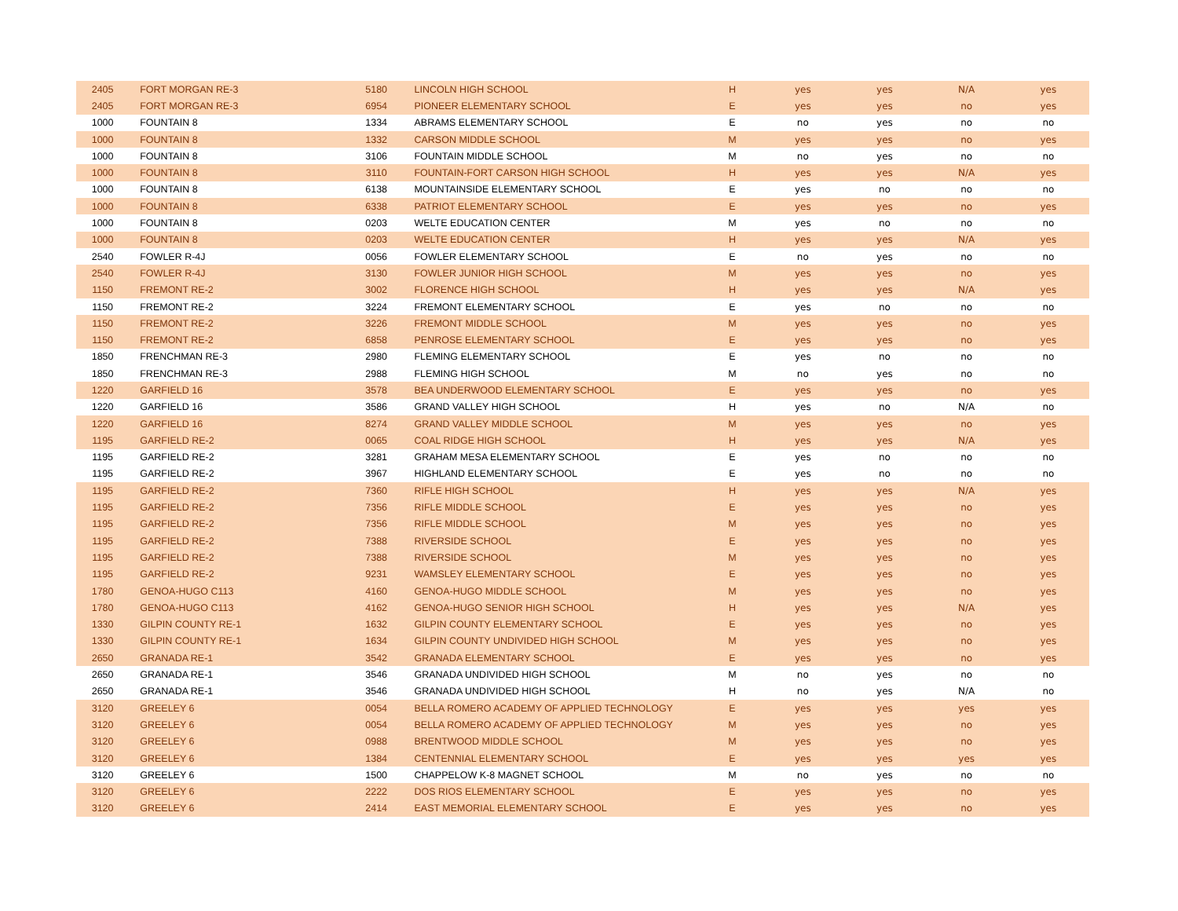| 2405 | FORT MORGAN RE-3 | 5180 | LINCOLN HIGH SCHOOL | H | yes | yes | N/A | yes |
| 2405 | FORT MORGAN RE-3 | 6954 | PIONEER ELEMENTARY SCHOOL | E | yes | yes | no | yes |
| 1000 | FOUNTAIN 8 | 1334 | ABRAMS ELEMENTARY SCHOOL | E | no | yes | no | no |
| 1000 | FOUNTAIN 8 | 1332 | CARSON MIDDLE SCHOOL | M | yes | yes | no | yes |
| 1000 | FOUNTAIN 8 | 3106 | FOUNTAIN MIDDLE SCHOOL | M | no | yes | no | no |
| 1000 | FOUNTAIN 8 | 3110 | FOUNTAIN-FORT CARSON HIGH SCHOOL | H | yes | yes | N/A | yes |
| 1000 | FOUNTAIN 8 | 6138 | MOUNTAINSIDE ELEMENTARY SCHOOL | E | yes | no | no | no |
| 1000 | FOUNTAIN 8 | 6338 | PATRIOT ELEMENTARY SCHOOL | E | yes | yes | no | yes |
| 1000 | FOUNTAIN 8 | 0203 | WELTE EDUCATION CENTER | M | yes | no | no | no |
| 1000 | FOUNTAIN 8 | 0203 | WELTE EDUCATION CENTER | H | yes | yes | N/A | yes |
| 2540 | FOWLER R-4J | 0056 | FOWLER ELEMENTARY SCHOOL | E | no | yes | no | no |
| 2540 | FOWLER R-4J | 3130 | FOWLER JUNIOR HIGH SCHOOL | M | yes | yes | no | yes |
| 1150 | FREMONT RE-2 | 3002 | FLORENCE HIGH SCHOOL | H | yes | yes | N/A | yes |
| 1150 | FREMONT RE-2 | 3224 | FREMONT ELEMENTARY SCHOOL | E | yes | no | no | no |
| 1150 | FREMONT RE-2 | 3226 | FREMONT MIDDLE SCHOOL | M | yes | yes | no | yes |
| 1150 | FREMONT RE-2 | 6858 | PENROSE ELEMENTARY SCHOOL | E | yes | yes | no | yes |
| 1850 | FRENCHMAN RE-3 | 2980 | FLEMING ELEMENTARY SCHOOL | E | yes | no | no | no |
| 1850 | FRENCHMAN RE-3 | 2988 | FLEMING HIGH SCHOOL | M | no | yes | no | no |
| 1220 | GARFIELD 16 | 3578 | BEA UNDERWOOD ELEMENTARY SCHOOL | E | yes | yes | no | yes |
| 1220 | GARFIELD 16 | 3586 | GRAND VALLEY HIGH SCHOOL | H | yes | no | N/A | no |
| 1220 | GARFIELD 16 | 8274 | GRAND VALLEY MIDDLE SCHOOL | M | yes | yes | no | yes |
| 1195 | GARFIELD RE-2 | 0065 | COAL RIDGE HIGH SCHOOL | H | yes | yes | N/A | yes |
| 1195 | GARFIELD RE-2 | 3281 | GRAHAM MESA ELEMENTARY SCHOOL | E | yes | no | no | no |
| 1195 | GARFIELD RE-2 | 3967 | HIGHLAND ELEMENTARY SCHOOL | E | yes | no | no | no |
| 1195 | GARFIELD RE-2 | 7360 | RIFLE HIGH SCHOOL | H | yes | yes | N/A | yes |
| 1195 | GARFIELD RE-2 | 7356 | RIFLE MIDDLE SCHOOL | E | yes | yes | no | yes |
| 1195 | GARFIELD RE-2 | 7356 | RIFLE MIDDLE SCHOOL | M | yes | yes | no | yes |
| 1195 | GARFIELD RE-2 | 7388 | RIVERSIDE SCHOOL | E | yes | yes | no | yes |
| 1195 | GARFIELD RE-2 | 7388 | RIVERSIDE SCHOOL | M | yes | yes | no | yes |
| 1195 | GARFIELD RE-2 | 9231 | WAMSLEY ELEMENTARY SCHOOL | E | yes | yes | no | yes |
| 1780 | GENOA-HUGO C113 | 4160 | GENOA-HUGO MIDDLE SCHOOL | M | yes | yes | no | yes |
| 1780 | GENOA-HUGO C113 | 4162 | GENOA-HUGO SENIOR HIGH SCHOOL | H | yes | yes | N/A | yes |
| 1330 | GILPIN COUNTY RE-1 | 1632 | GILPIN COUNTY ELEMENTARY SCHOOL | E | yes | yes | no | yes |
| 1330 | GILPIN COUNTY RE-1 | 1634 | GILPIN COUNTY UNDIVIDED HIGH SCHOOL | M | yes | yes | no | yes |
| 2650 | GRANADA RE-1 | 3542 | GRANADA ELEMENTARY SCHOOL | E | yes | yes | no | yes |
| 2650 | GRANADA RE-1 | 3546 | GRANADA UNDIVIDED HIGH SCHOOL | M | no | yes | no | no |
| 2650 | GRANADA RE-1 | 3546 | GRANADA UNDIVIDED HIGH SCHOOL | H | no | yes | N/A | no |
| 3120 | GREELEY 6 | 0054 | BELLA ROMERO ACADEMY OF APPLIED TECHNOLOGY | E | yes | yes | yes | yes |
| 3120 | GREELEY 6 | 0054 | BELLA ROMERO ACADEMY OF APPLIED TECHNOLOGY | M | yes | yes | no | yes |
| 3120 | GREELEY 6 | 0988 | BRENTWOOD MIDDLE SCHOOL | M | yes | yes | no | yes |
| 3120 | GREELEY 6 | 1384 | CENTENNIAL ELEMENTARY SCHOOL | E | yes | yes | yes | yes |
| 3120 | GREELEY 6 | 1500 | CHAPPELOW K-8 MAGNET SCHOOL | M | no | yes | no | no |
| 3120 | GREELEY 6 | 2222 | DOS RIOS ELEMENTARY SCHOOL | E | yes | yes | no | yes |
| 3120 | GREELEY 6 | 2414 | EAST MEMORIAL ELEMENTARY SCHOOL | E | yes | yes | no | yes |